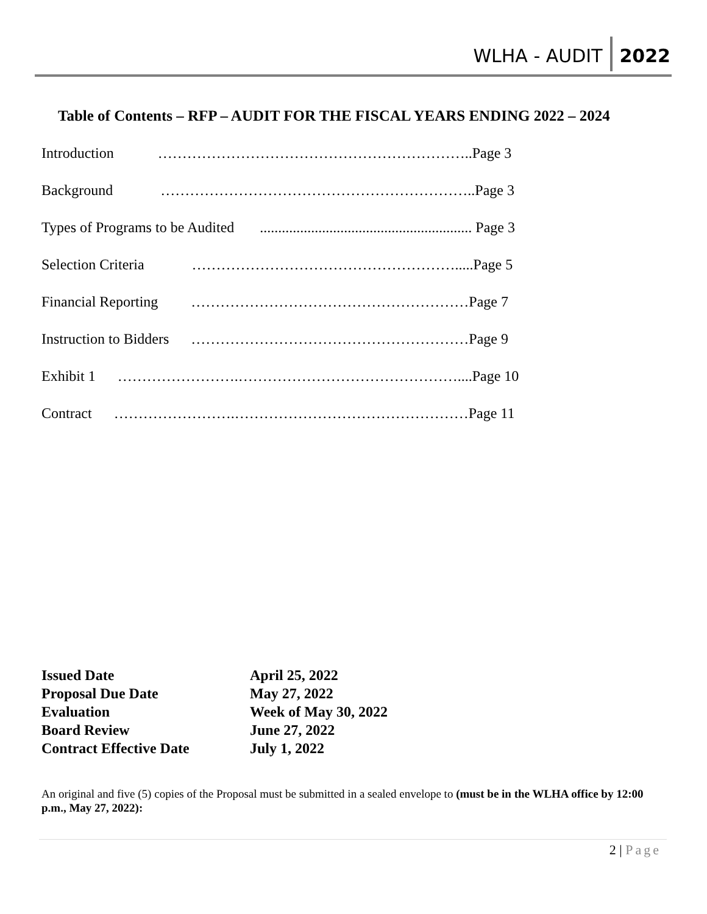WLHA - AUDIT 2022
Table of Contents – RFP – AUDIT FOR THE FISCAL YEARS ENDING 2022 – 2024
Introduction ………………………………………………………..Page 3
Background ………………………………………………………..Page 3
Types of Programs to be Audited .......................................................... Page 3
Selection Criteria ……………………………………………….....Page 5
Financial Reporting …………………………………………………Page 7
Instruction to Bidders …………………………………………………Page 9
Exhibit 1 …………………….………………………………………....Page 10
Contract …………………….…………………………………………Page 11
| Issued Date | April 25, 2022 |
| Proposal Due Date | May 27, 2022 |
| Evaluation | Week of May 30, 2022 |
| Board Review | June 27, 2022 |
| Contract Effective Date | July 1, 2022 |
An original and five (5) copies of the Proposal must be submitted in a sealed envelope to (must be in the WLHA office by 12:00 p.m., May 27, 2022):
2 | Page